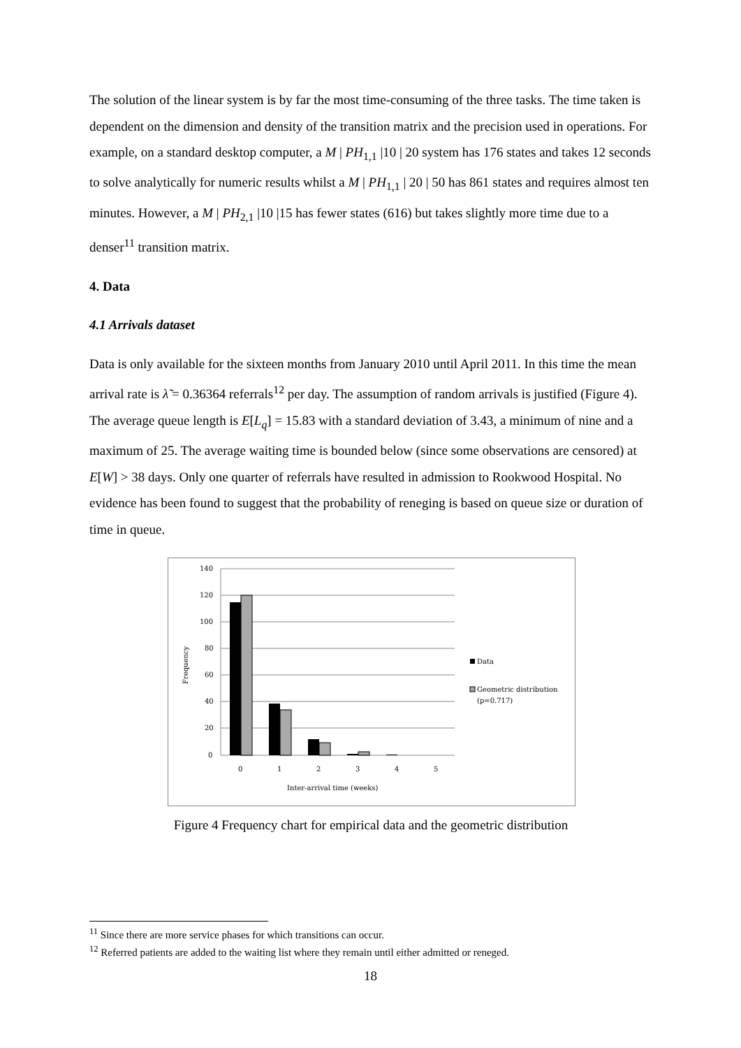The solution of the linear system is by far the most time-consuming of the three tasks. The time taken is dependent on the dimension and density of the transition matrix and the precision used in operations. For example, on a standard desktop computer, a M | PH<sub>1,1</sub> |10 | 20 system has 176 states and takes 12 seconds to solve analytically for numeric results whilst a M | PH<sub>1,1</sub> | 20 | 50 has 861 states and requires almost ten minutes. However, a M | PH<sub>2,1</sub> |10 |15 has fewer states (616) but takes slightly more time due to a denser<sup>11</sup> transition matrix.
4. Data
4.1 Arrivals dataset
Data is only available for the sixteen months from January 2010 until April 2011. In this time the mean arrival rate is λ̃ = 0.36364 referrals<sup>12</sup> per day. The assumption of random arrivals is justified (Figure 4). The average queue length is E[L<sub>q</sub>] = 15.83 with a standard deviation of 3.43, a minimum of nine and a maximum of 25. The average waiting time is bounded below (since some observations are censored) at E[W] > 38 days. Only one quarter of referrals have resulted in admission to Rookwood Hospital. No evidence has been found to suggest that the probability of reneging is based on queue size or duration of time in queue.
140
120
100
80
60
40
20
0
Frequency
0
1
2
3
4
5
Inter-arrival time (weeks)
Data
Geometric distribution
(p=0.717)
Figure 4 Frequency chart for empirical data and the geometric distribution
<sup>11</sup> Since there are more service phases for which transitions can occur.
<sup>12</sup> Referred patients are added to the waiting list where they remain until either admitted or reneged.
18